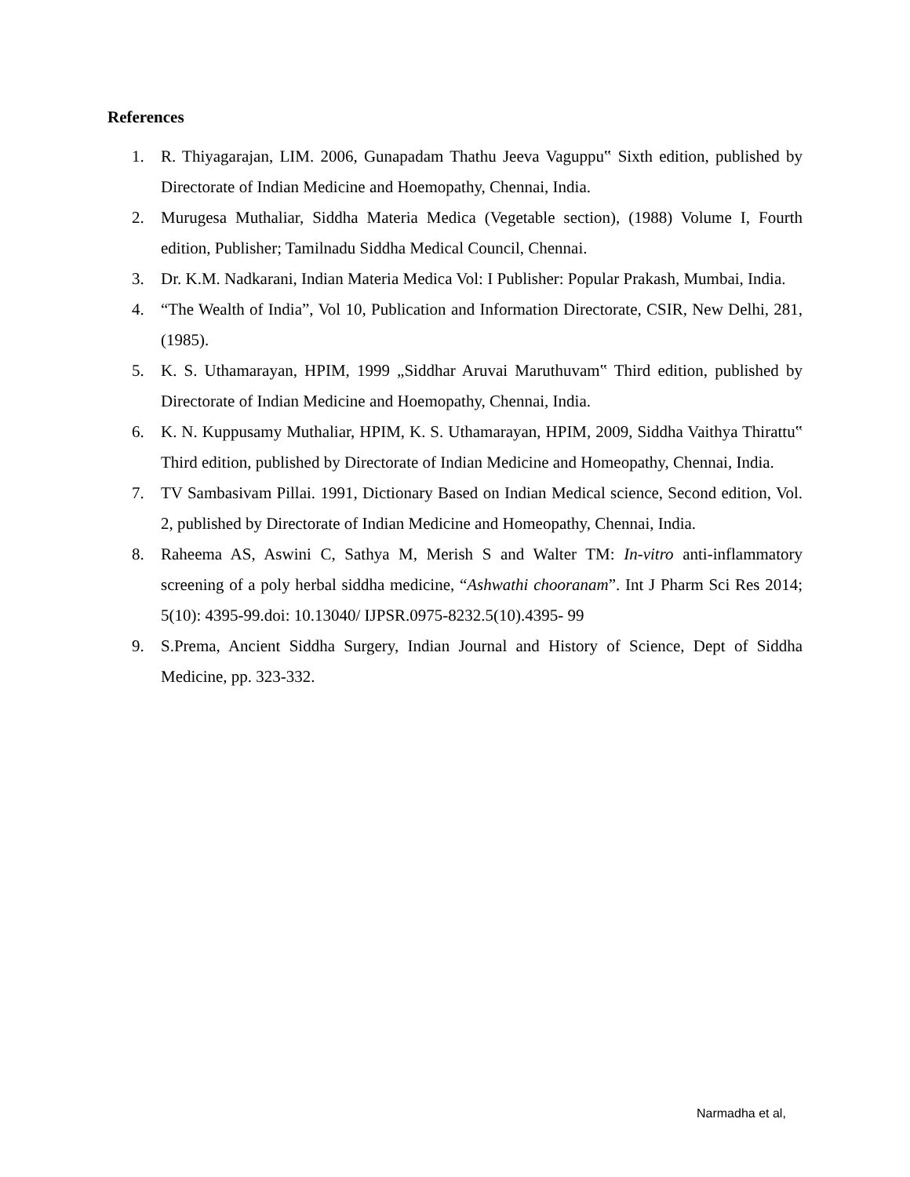References
1. R. Thiyagarajan, LIM. 2006, Gunapadam Thathu Jeeva Vaguppu‟ Sixth edition, published by Directorate of Indian Medicine and Hoemopathy, Chennai, India.
2. Murugesa Muthaliar, Siddha Materia Medica (Vegetable section), (1988) Volume I, Fourth edition, Publisher; Tamilnadu Siddha Medical Council, Chennai.
3. Dr. K.M. Nadkarani, Indian Materia Medica Vol: I Publisher: Popular Prakash, Mumbai, India.
4. “The Wealth of India”, Vol 10, Publication and Information Directorate, CSIR, New Delhi, 281, (1985).
5. K. S. Uthamarayan, HPIM, 1999 „Siddhar Aruvai Maruthuvam‟ Third edition, published by Directorate of Indian Medicine and Hoemopathy, Chennai, India.
6. K. N. Kuppusamy Muthaliar, HPIM, K. S. Uthamarayan, HPIM, 2009, Siddha Vaithya Thirattu‟ Third edition, published by Directorate of Indian Medicine and Homeopathy, Chennai, India.
7. TV Sambasivam Pillai. 1991, Dictionary Based on Indian Medical science, Second edition, Vol. 2, published by Directorate of Indian Medicine and Homeopathy, Chennai, India.
8. Raheema AS, Aswini C, Sathya M, Merish S and Walter TM: In-vitro anti-inflammatory screening of a poly herbal siddha medicine, “Ashwathi chooranam”. Int J Pharm Sci Res 2014; 5(10): 4395-99.doi: 10.13040/ IJPSR.0975-8232.5(10).4395- 99
9. S.Prema, Ancient Siddha Surgery, Indian Journal and History of Science, Dept of Siddha Medicine, pp. 323-332.
Narmadha et al,